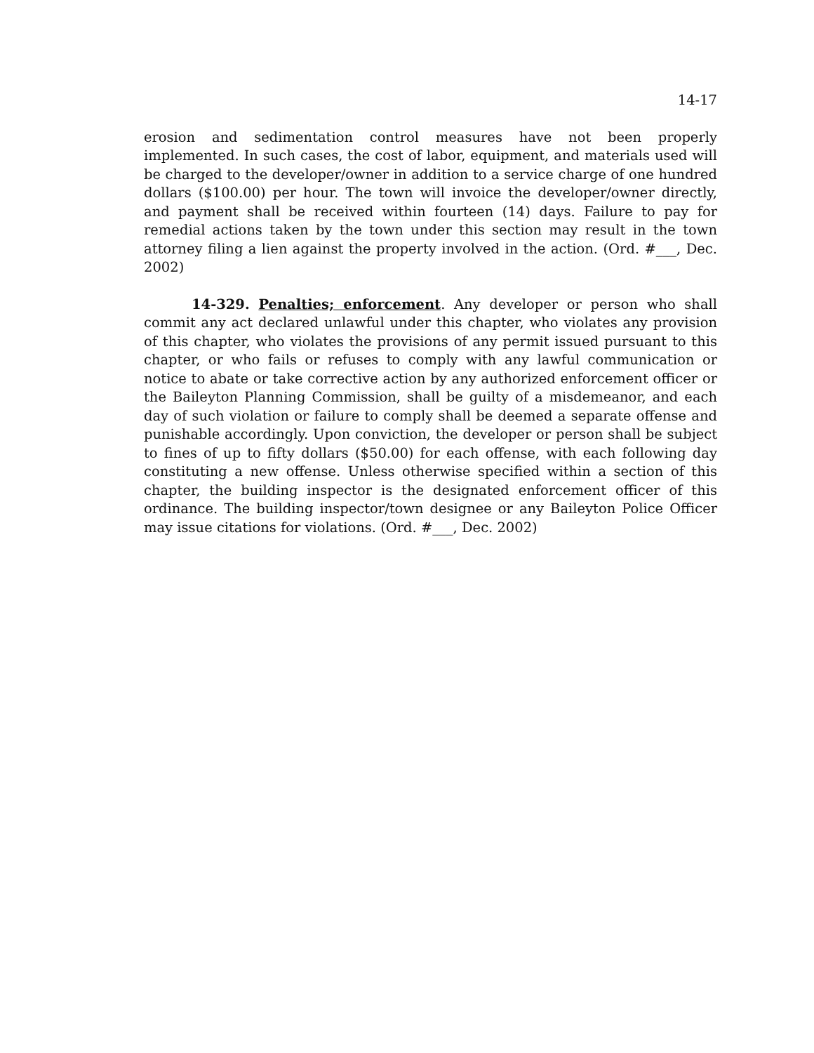14-17
erosion and sedimentation control measures have not been properly implemented. In such cases, the cost of labor, equipment, and materials used will be charged to the developer/owner in addition to a service charge of one hundred dollars ($100.00) per hour. The town will invoice the developer/owner directly, and payment shall be received within fourteen (14) days. Failure to pay for remedial actions taken by the town under this section may result in the town attorney filing a lien against the property involved in the action. (Ord. #___, Dec. 2002)
14-329. Penalties; enforcement. Any developer or person who shall commit any act declared unlawful under this chapter, who violates any provision of this chapter, who violates the provisions of any permit issued pursuant to this chapter, or who fails or refuses to comply with any lawful communication or notice to abate or take corrective action by any authorized enforcement officer or the Baileyton Planning Commission, shall be guilty of a misdemeanor, and each day of such violation or failure to comply shall be deemed a separate offense and punishable accordingly. Upon conviction, the developer or person shall be subject to fines of up to fifty dollars ($50.00) for each offense, with each following day constituting a new offense. Unless otherwise specified within a section of this chapter, the building inspector is the designated enforcement officer of this ordinance. The building inspector/town designee or any Baileyton Police Officer may issue citations for violations. (Ord. #___, Dec. 2002)